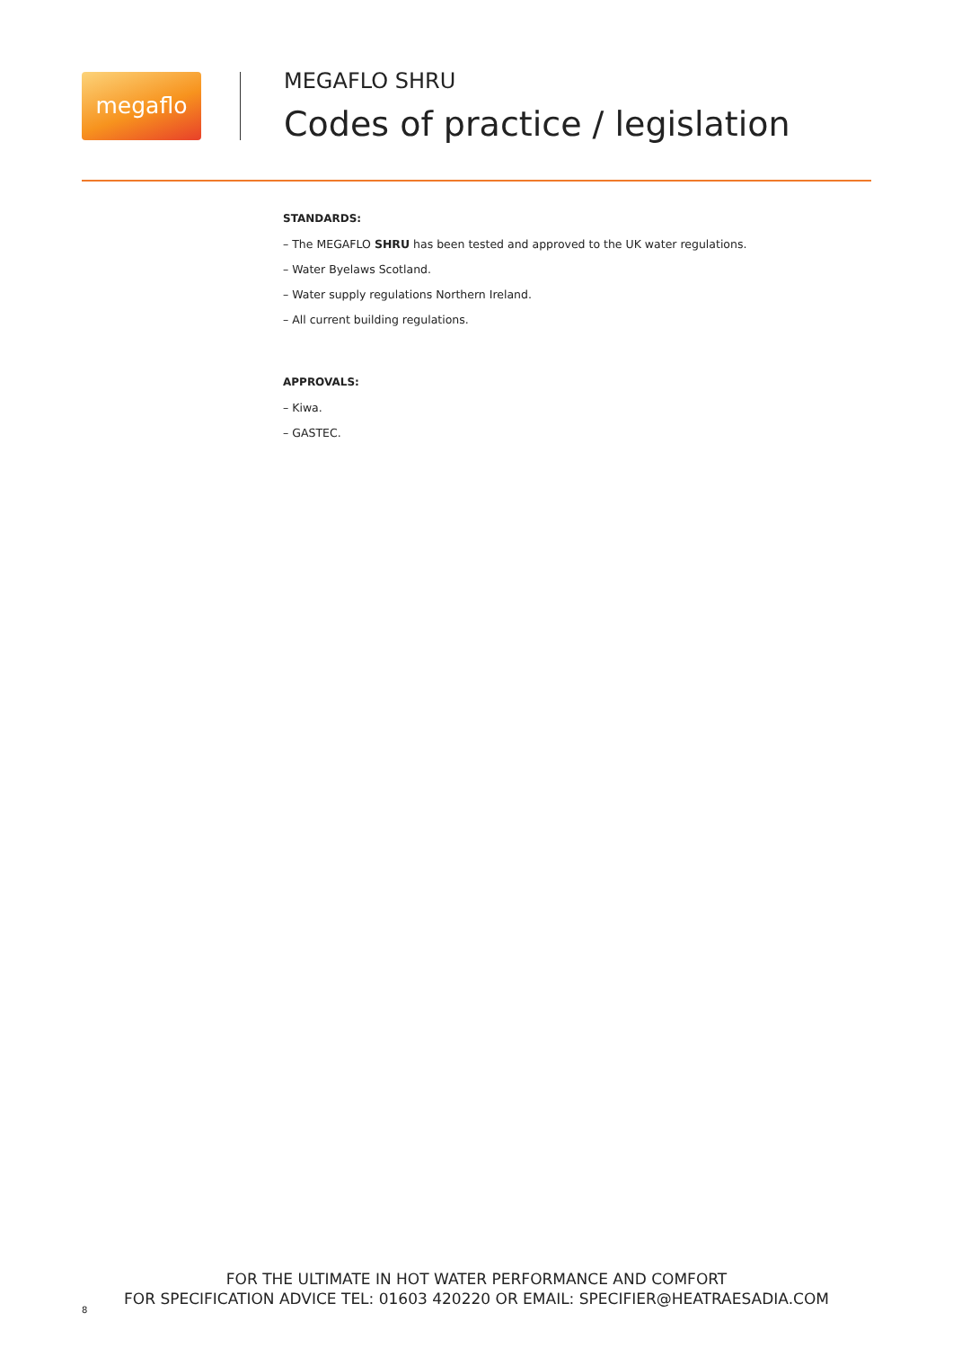megaflo
MEGAFLO SHRU
Codes of practice / legislation
STANDARDS:
– The MEGAFLO SHRU has been tested and approved to the UK water regulations.
– Water Byelaws Scotland.
– Water supply regulations Northern Ireland.
– All current building regulations.
APPROVALS:
– Kiwa.
– GASTEC.
FOR THE ULTIMATE IN HOT WATER PERFORMANCE AND COMFORT
FOR SPECIFICATION ADVICE TEL: 01603 420220 OR EMAIL: SPECIFIER@HEATRAESADIA.COM
8